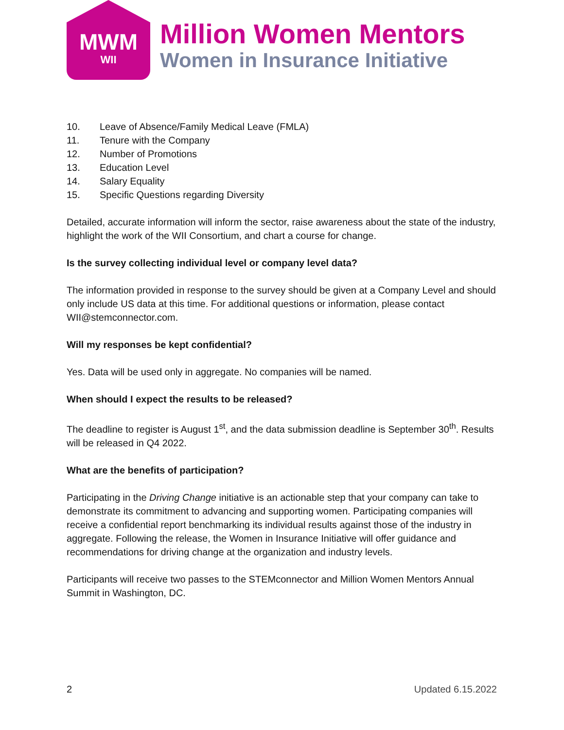MWM
WII
Million Women Mentors
Women in Insurance Initiative
10. Leave of Absence/Family Medical Leave (FMLA)
11. Tenure with the Company
12. Number of Promotions
13. Education Level
14. Salary Equality
15. Specific Questions regarding Diversity
Detailed, accurate information will inform the sector, raise awareness about the state of the industry, highlight the work of the WII Consortium, and chart a course for change.
Is the survey collecting individual level or company level data?
The information provided in response to the survey should be given at a Company Level and should only include US data at this time. For additional questions or information, please contact WII@stemconnector.com.
Will my responses be kept confidential?
Yes. Data will be used only in aggregate. No companies will be named.
When should I expect the results to be released?
The deadline to register is August 1<sup>st</sup>, and the data submission deadline is September 30<sup>th</sup>. Results will be released in Q4 2022.
What are the benefits of participation?
Participating in the Driving Change initiative is an actionable step that your company can take to demonstrate its commitment to advancing and supporting women. Participating companies will receive a confidential report benchmarking its individual results against those of the industry in aggregate. Following the release, the Women in Insurance Initiative will offer guidance and recommendations for driving change at the organization and industry levels.
Participants will receive two passes to the STEMconnector and Million Women Mentors Annual Summit in Washington, DC.
2 Updated 6.15.2022